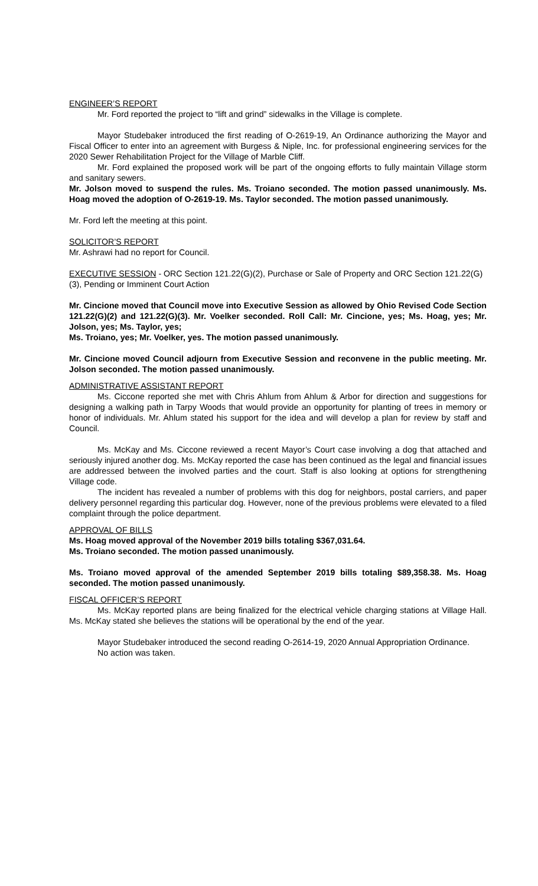ENGINEER’S REPORT
Mr. Ford reported the project to “lift and grind” sidewalks in the Village is complete.
Mayor Studebaker introduced the first reading of O-2619-19, An Ordinance authorizing the Mayor and Fiscal Officer to enter into an agreement with Burgess & Niple, Inc. for professional engineering services for the 2020 Sewer Rehabilitation Project for the Village of Marble Cliff.
Mr. Ford explained the proposed work will be part of the ongoing efforts to fully maintain Village storm and sanitary sewers.
Mr. Jolson moved to suspend the rules. Ms. Troiano seconded. The motion passed unanimously. Ms. Hoag moved the adoption of O-2619-19. Ms. Taylor seconded. The motion passed unanimously.
Mr. Ford left the meeting at this point.
SOLICITOR’S REPORT
Mr. Ashrawi had no report for Council.
EXECUTIVE SESSION - ORC Section 121.22(G)(2), Purchase or Sale of Property and ORC Section 121.22(G)(3), Pending or Imminent Court Action
Mr. Cincione moved that Council move into Executive Session as allowed by Ohio Revised Code Section 121.22(G)(2) and 121.22(G)(3). Mr. Voelker seconded. Roll Call: Mr. Cincione, yes; Ms. Hoag, yes; Mr. Jolson, yes; Ms. Taylor, yes;
Ms. Troiano, yes; Mr. Voelker, yes. The motion passed unanimously.
Mr. Cincione moved Council adjourn from Executive Session and reconvene in the public meeting. Mr. Jolson seconded. The motion passed unanimously.
ADMINISTRATIVE ASSISTANT REPORT
Ms. Ciccone reported she met with Chris Ahlum from Ahlum & Arbor for direction and suggestions for designing a walking path in Tarpy Woods that would provide an opportunity for planting of trees in memory or honor of individuals. Mr. Ahlum stated his support for the idea and will develop a plan for review by staff and Council.
Ms. McKay and Ms. Ciccone reviewed a recent Mayor’s Court case involving a dog that attached and seriously injured another dog. Ms. McKay reported the case has been continued as the legal and financial issues are addressed between the involved parties and the court. Staff is also looking at options for strengthening Village code.
The incident has revealed a number of problems with this dog for neighbors, postal carriers, and paper delivery personnel regarding this particular dog. However, none of the previous problems were elevated to a filed complaint through the police department.
APPROVAL OF BILLS
Ms. Hoag moved approval of the November 2019 bills totaling $367,031.64.
Ms. Troiano seconded. The motion passed unanimously.
Ms. Troiano moved approval of the amended September 2019 bills totaling $89,358.38. Ms. Hoag seconded. The motion passed unanimously.
FISCAL OFFICER’S REPORT
Ms. McKay reported plans are being finalized for the electrical vehicle charging stations at Village Hall. Ms. McKay stated she believes the stations will be operational by the end of the year.
Mayor Studebaker introduced the second reading O-2614-19, 2020 Annual Appropriation Ordinance.
No action was taken.